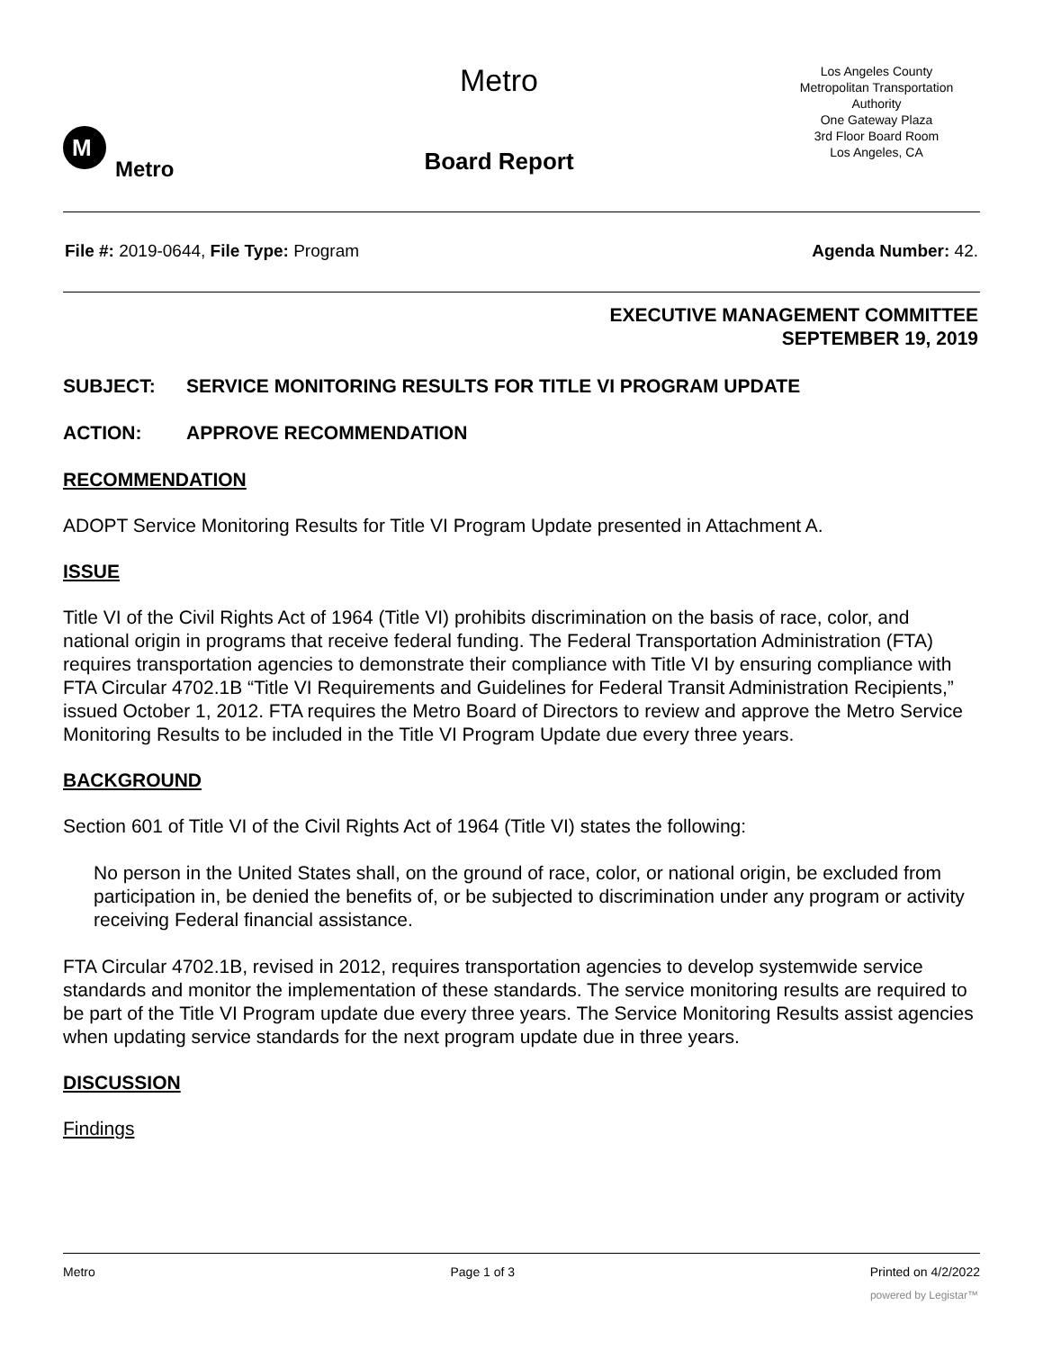M
Metro
Metro
Board Report
Los Angeles County
Metropolitan Transportation
Authority
One Gateway Plaza
3rd Floor Board Room
Los Angeles, CA
File #: 2019-0644, File Type: Program
Agenda Number: 42.
EXECUTIVE MANAGEMENT COMMITTEE
SEPTEMBER 19, 2019
SUBJECT: SERVICE MONITORING RESULTS FOR TITLE VI PROGRAM UPDATE
ACTION: APPROVE RECOMMENDATION
RECOMMENDATION
ADOPT Service Monitoring Results for Title VI Program Update presented in Attachment A.
ISSUE
Title VI of the Civil Rights Act of 1964 (Title VI) prohibits discrimination on the basis of race, color, and national origin in programs that receive federal funding. The Federal Transportation Administration (FTA) requires transportation agencies to demonstrate their compliance with Title VI by ensuring compliance with FTA Circular 4702.1B “Title VI Requirements and Guidelines for Federal Transit Administration Recipients,” issued October 1, 2012. FTA requires the Metro Board of Directors to review and approve the Metro Service Monitoring Results to be included in the Title VI Program Update due every three years.
BACKGROUND
Section 601 of Title VI of the Civil Rights Act of 1964 (Title VI) states the following:
No person in the United States shall, on the ground of race, color, or national origin, be excluded from participation in, be denied the benefits of, or be subjected to discrimination under any program or activity receiving Federal financial assistance.
FTA Circular 4702.1B, revised in 2012, requires transportation agencies to develop systemwide service standards and monitor the implementation of these standards. The service monitoring results are required to be part of the Title VI Program update due every three years. The Service Monitoring Results assist agencies when updating service standards for the next program update due in three years.
DISCUSSION
Findings
Metro Page 1 of 3 Printed on 4/2/2022
powered by Legistar™